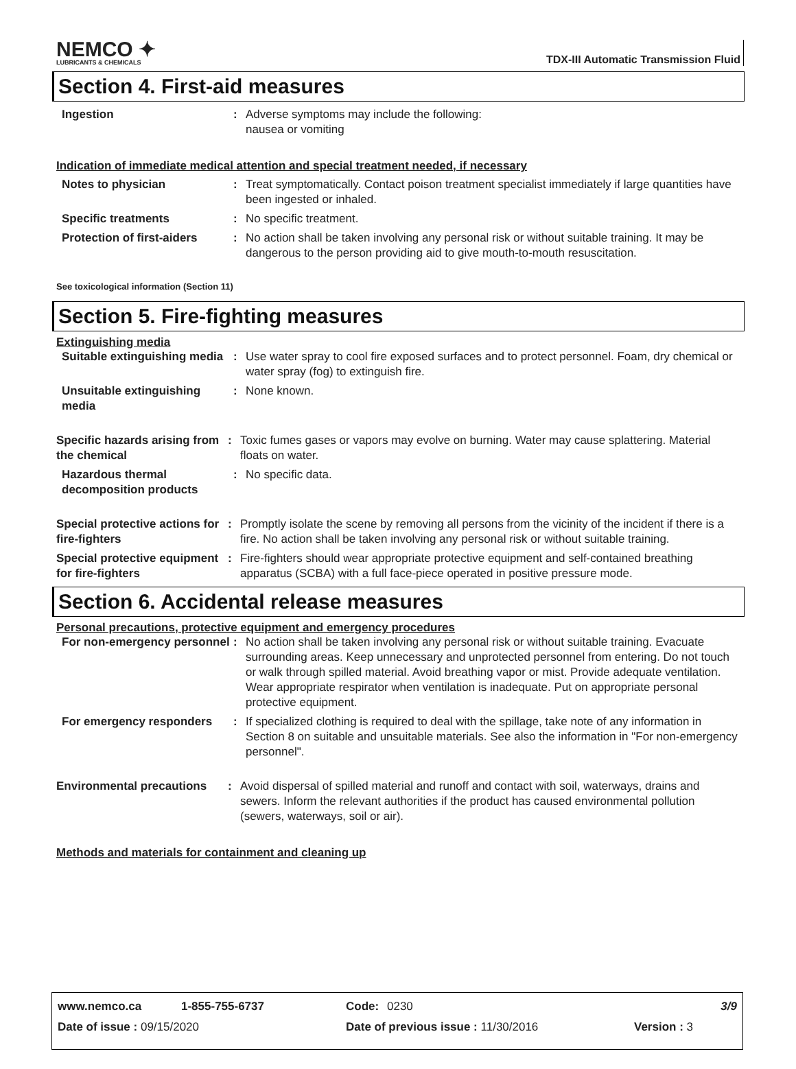NEMCO ✦
LUBRICANTS & CHEMICALS
TDX-III Automatic Transmission Fluid
Section 4. First-aid measures
Ingestion : Adverse symptoms may include the following:
nausea or vomiting
Indication of immediate medical attention and special treatment needed, if necessary
Notes to physician : Treat symptomatically. Contact poison treatment specialist immediately if large quantities have been ingested or inhaled.
Specific treatments : No specific treatment.
Protection of first-aiders
: No action shall be taken involving any personal risk or without suitable training. It may be dangerous to the person providing aid to give mouth-to-mouth resuscitation.
See toxicological information (Section 11)
Section 5. Fire-fighting measures
Extinguishing media
Suitable extinguishing media
: Use water spray to cool fire exposed surfaces and to protect personnel. Foam, dry chemical or water spray (fog) to extinguish fire.
Unsuitable extinguishing media
: None known.
Specific hazards arising from the chemical
: Toxic fumes gases or vapors may evolve on burning. Water may cause splattering. Material floats on water.
Hazardous thermal decomposition products
: No specific data.
Special protective actions for fire-fighters
: Promptly isolate the scene by removing all persons from the vicinity of the incident if there is a fire. No action shall be taken involving any personal risk or without suitable training.
Special protective equipment for fire-fighters
: Fire-fighters should wear appropriate protective equipment and self-contained breathing apparatus (SCBA) with a full face-piece operated in positive pressure mode.
Section 6. Accidental release measures
Personal precautions, protective equipment and emergency procedures
For non-emergency personnel
: No action shall be taken involving any personal risk or without suitable training. Evacuate surrounding areas. Keep unnecessary and unprotected personnel from entering. Do not touch or walk through spilled material. Avoid breathing vapor or mist. Provide adequate ventilation. Wear appropriate respirator when ventilation is inadequate. Put on appropriate personal protective equipment.
For emergency responders : If specialized clothing is required to deal with the spillage, take note of any information in Section 8 on suitable and unsuitable materials. See also the information in "For non-emergency personnel".
Environmental precautions
: Avoid dispersal of spilled material and runoff and contact with soil, waterways, drains and sewers. Inform the relevant authorities if the product has caused environmental pollution (sewers, waterways, soil or air).
Methods and materials for containment and cleaning up
www.nemco.ca 1-855-755-6737 Code: 0230 3/9
Date of issue : 09/15/2020 Date of previous issue : 11/30/2016 Version : 3